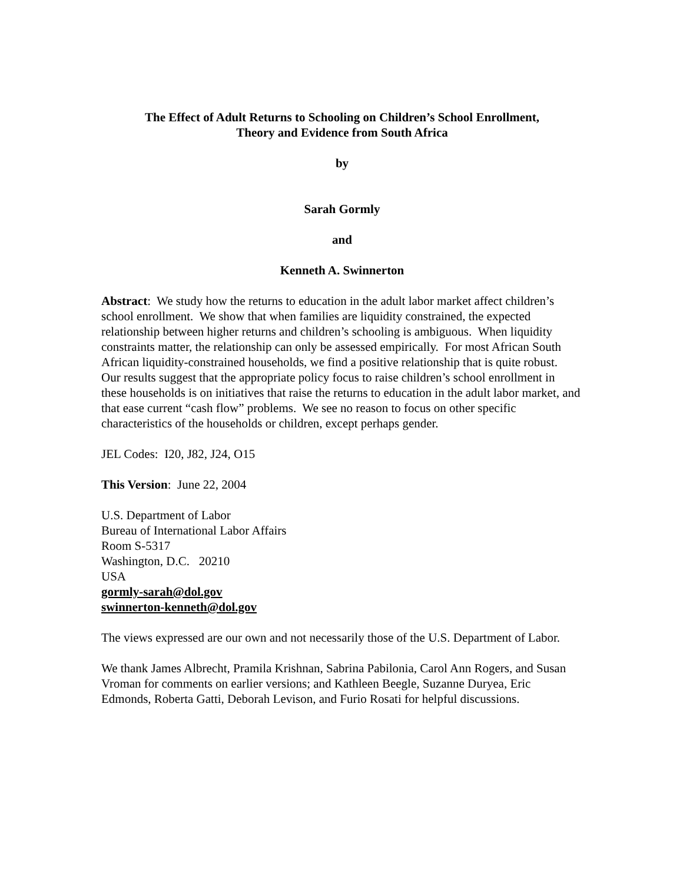The Effect of Adult Returns to Schooling on Children’s School Enrollment,
Theory and Evidence from South Africa
by
Sarah Gormly
and
Kenneth A. Swinnerton
Abstract: We study how the returns to education in the adult labor market affect children’s school enrollment. We show that when families are liquidity constrained, the expected relationship between higher returns and children’s schooling is ambiguous. When liquidity constraints matter, the relationship can only be assessed empirically. For most African South African liquidity-constrained households, we find a positive relationship that is quite robust. Our results suggest that the appropriate policy focus to raise children’s school enrollment in these households is on initiatives that raise the returns to education in the adult labor market, and that ease current “cash flow” problems. We see no reason to focus on other specific characteristics of the households or children, except perhaps gender.
JEL Codes: I20, J82, J24, O15
This Version: June 22, 2004
U.S. Department of Labor
Bureau of International Labor Affairs
Room S-5317
Washington, D.C. 20210
USA
gormly-sarah@dol.gov
swinnerton-kenneth@dol.gov
The views expressed are our own and not necessarily those of the U.S. Department of Labor.
We thank James Albrecht, Pramila Krishnan, Sabrina Pabilonia, Carol Ann Rogers, and Susan Vroman for comments on earlier versions; and Kathleen Beegle, Suzanne Duryea, Eric Edmonds, Roberta Gatti, Deborah Levison, and Furio Rosati for helpful discussions.